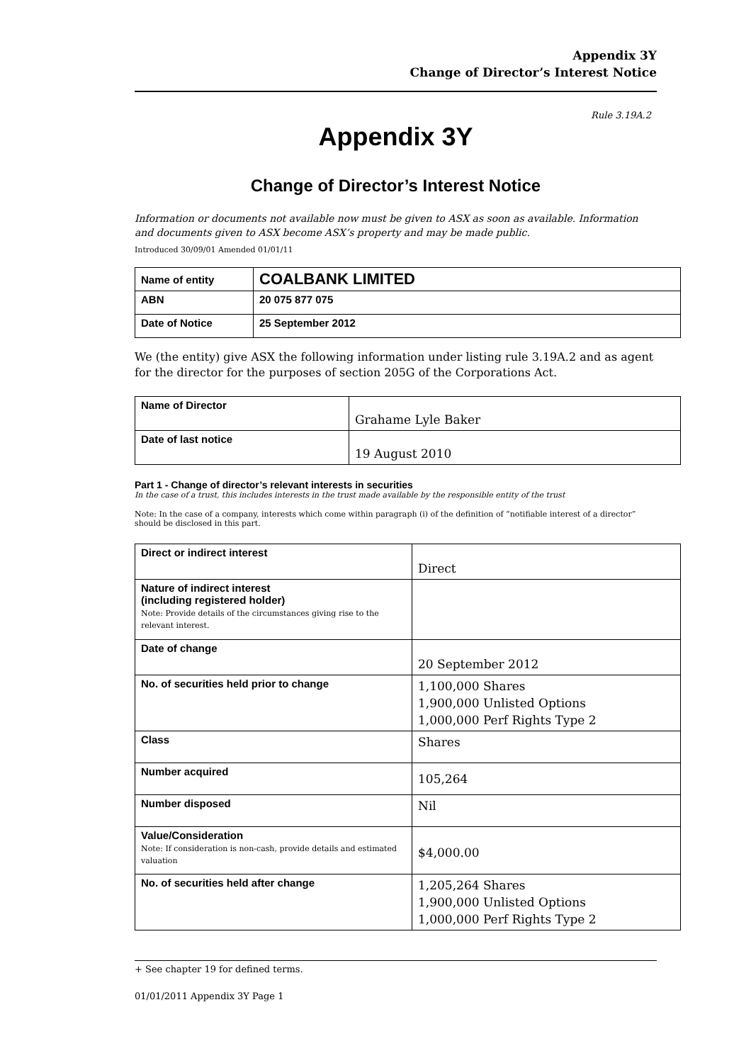Appendix 3Y
Change of Director’s Interest Notice
Rule 3.19A.2
Appendix 3Y
Change of Director’s Interest Notice
Information or documents not available now must be given to ASX as soon as available. Information and documents given to ASX become ASX’s property and may be made public.
Introduced 30/09/01 Amended 01/01/11
| Name of entity | COALBANK LIMITED |
| ABN | 20 075 877 075 |
| Date of Notice | 25 September 2012 |
We (the entity) give ASX the following information under listing rule 3.19A.2 and as agent for the director for the purposes of section 205G of the Corporations Act.
| Name of Director | Grahame Lyle Baker |
| Date of last notice | 19 August 2010 |
Part 1 - Change of director’s relevant interests in securities
In the case of a trust, this includes interests in the trust made available by the responsible entity of the trust
Note: In the case of a company, interests which come within paragraph (i) of the definition of “notifiable interest of a director” should be disclosed in this part.
| Direct or indirect interest | Direct |
| Nature of indirect interest (including registered holder) Note: Provide details of the circumstances giving rise to the relevant interest. | |
| Date of change | 20 September 2012 |
| No. of securities held prior to change | 1,100,000 Shares 1,900,000 Unlisted Options 1,000,000 Perf Rights Type 2 |
| Class | Shares |
| Number acquired | 105,264 |
| Number disposed | Nil |
| Value/Consideration Note: If consideration is non-cash, provide details and estimated valuation | $4,000.00 |
| No. of securities held after change | 1,205,264 Shares 1,900,000 Unlisted Options 1,000,000 Perf Rights Type 2 |
+ See chapter 19 for defined terms.
01/01/2011 Appendix 3Y Page 1